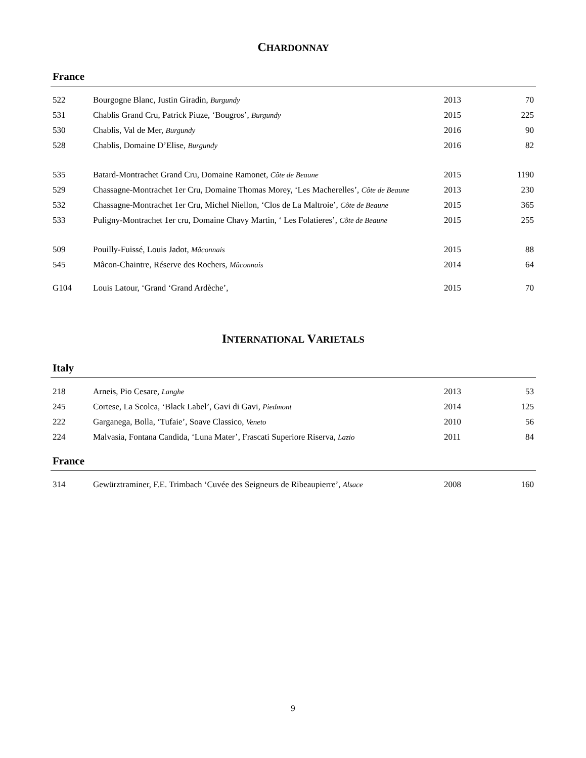CHARDONNAY
France
| 522 | Bourgogne Blanc, Justin Giradin, Burgundy | 2013 | 70 |
| 531 | Chablis Grand Cru, Patrick Piuze, ‘Bougros’, Burgundy | 2015 | 225 |
| 530 | Chablis, Val de Mer, Burgundy | 2016 | 90 |
| 528 | Chablis, Domaine D’Elise, Burgundy | 2016 | 82 |
| 535 | Batard-Montrachet Grand Cru, Domaine Ramonet, Côte de Beaune | 2015 | 1190 |
| 529 | Chassagne-Montrachet 1er Cru, Domaine Thomas Morey, ‘Les Macherelles’, Côte de Beaune | 2013 | 230 |
| 532 | Chassagne-Montrachet 1er Cru, Michel Niellon, ‘Clos de La Maltroie’, Côte de Beaune | 2015 | 365 |
| 533 | Puligny-Montrachet 1er cru, Domaine Chavy Martin, ‘ Les Folatieres’, Côte de Beaune | 2015 | 255 |
| 509 | Pouilly-Fuissé, Louis Jadot, Mâconnais | 2015 | 88 |
| 545 | Mâcon-Chaintre, Réserve des Rochers, Mâconnais | 2014 | 64 |
| G104 | Louis Latour, ‘Grand ‘Grand Ardèche’, | 2015 | 70 |
INTERNATIONAL VARIETALS
Italy
| 218 | Arneis, Pio Cesare, Langhe | 2013 | 53 |
| 245 | Cortese, La Scolca, ‘Black Label’, Gavi di Gavi, Piedmont | 2014 | 125 |
| 222 | Garganega, Bolla, ‘Tufaie’, Soave Classico, Veneto | 2010 | 56 |
| 224 | Malvasia, Fontana Candida, ‘Luna Mater’, Frascati Superiore Riserva, Lazio | 2011 | 84 |
France
| 314 | Gewürztraminer, F.E. Trimbach ‘Cuvée des Seigneurs de Ribeaupierre’, Alsace | 2008 | 160 |
9